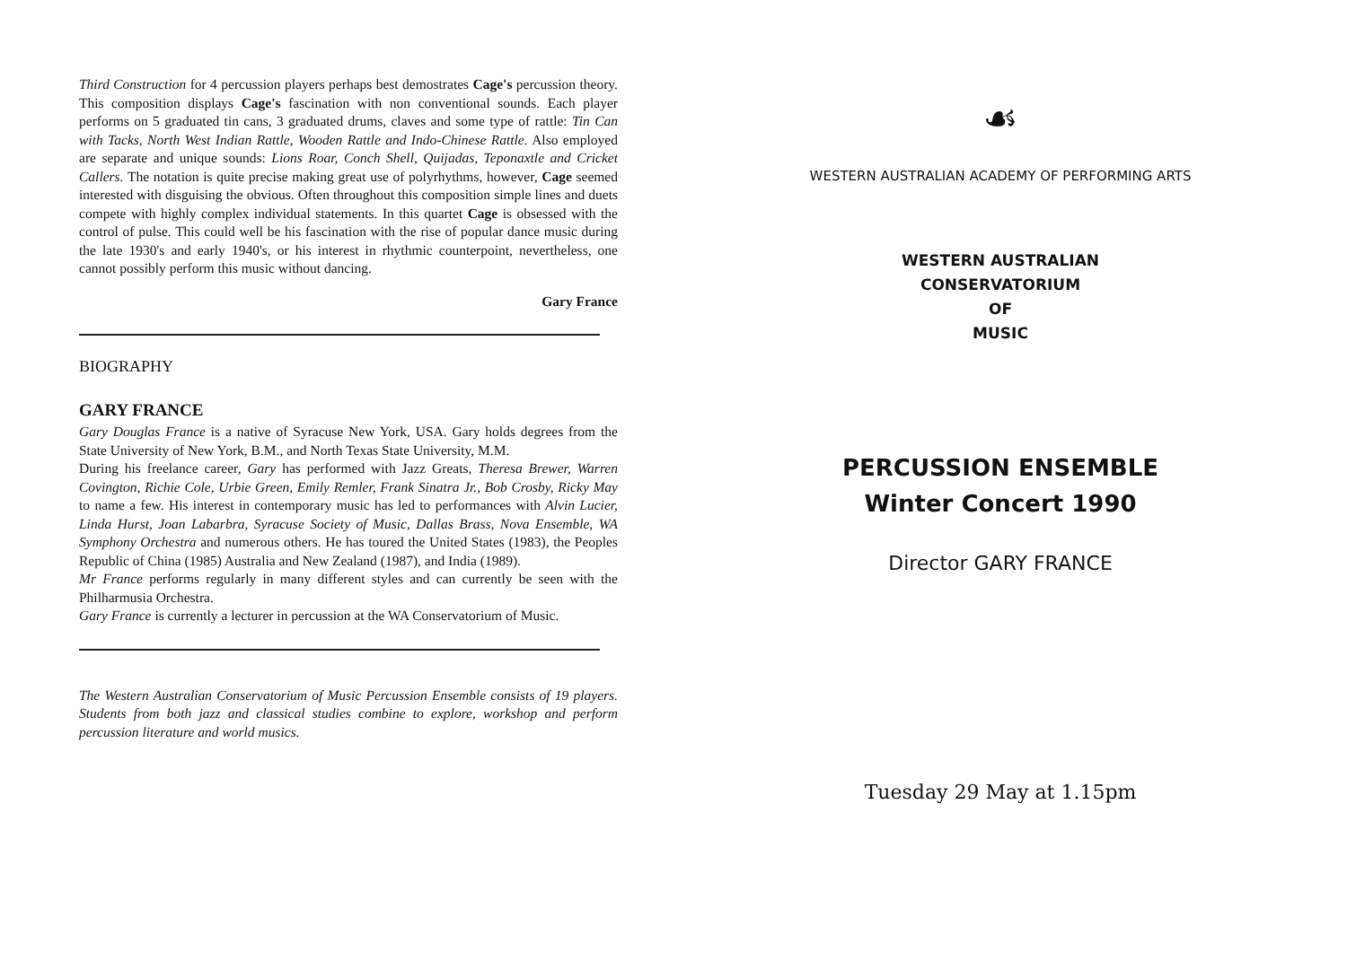Third Construction for 4 percussion players perhaps best demostrates Cage's percussion theory. This composition displays Cage's fascination with non conventional sounds. Each player performs on 5 graduated tin cans, 3 graduated drums, claves and some type of rattle: Tin Can with Tacks, North West Indian Rattle, Wooden Rattle and Indo-Chinese Rattle. Also employed are separate and unique sounds: Lions Roar, Conch Shell, Quijadas, Teponaxtle and Cricket Callers. The notation is quite precise making great use of polyrhythms, however, Cage seemed interested with disguising the obvious. Often throughout this composition simple lines and duets compete with highly complex individual statements. In this quartet Cage is obsessed with the control of pulse. This could well be his fascination with the rise of popular dance music during the late 1930's and early 1940's, or his interest in rhythmic counterpoint, nevertheless, one cannot possibly perform this music without dancing.
Gary France
BIOGRAPHY
GARY FRANCE
Gary Douglas France is a native of Syracuse New York, USA. Gary holds degrees from the State University of New York, B.M., and North Texas State University, M.M.
During his freelance career, Gary has performed with Jazz Greats, Theresa Brewer, Warren Covington, Richie Cole, Urbie Green, Emily Remler, Frank Sinatra Jr., Bob Crosby, Ricky May to name a few. His interest in contemporary music has led to performances with Alvin Lucier, Linda Hurst, Joan Labarbra, Syracuse Society of Music, Dallas Brass, Nova Ensemble, WA Symphony Orchestra and numerous others. He has toured the United States (1983), the Peoples Republic of China (1985) Australia and New Zealand (1987), and India (1989).
Mr France performs regularly in many different styles and can currently be seen with the Philharmusia Orchestra.
Gary France is currently a lecturer in percussion at the WA Conservatorium of Music.
The Western Australian Conservatorium of Music Percussion Ensemble consists of 19 players. Students from both jazz and classical studies combine to explore, workshop and perform percussion literature and world musics.
☙
WESTERN AUSTRALIAN ACADEMY OF PERFORMING ARTS
WESTERN AUSTRALIAN
CONSERVATORIUM
OF
MUSIC
PERCUSSION ENSEMBLE
Winter Concert 1990
Director GARY FRANCE
Tuesday 29 May at 1.15pm